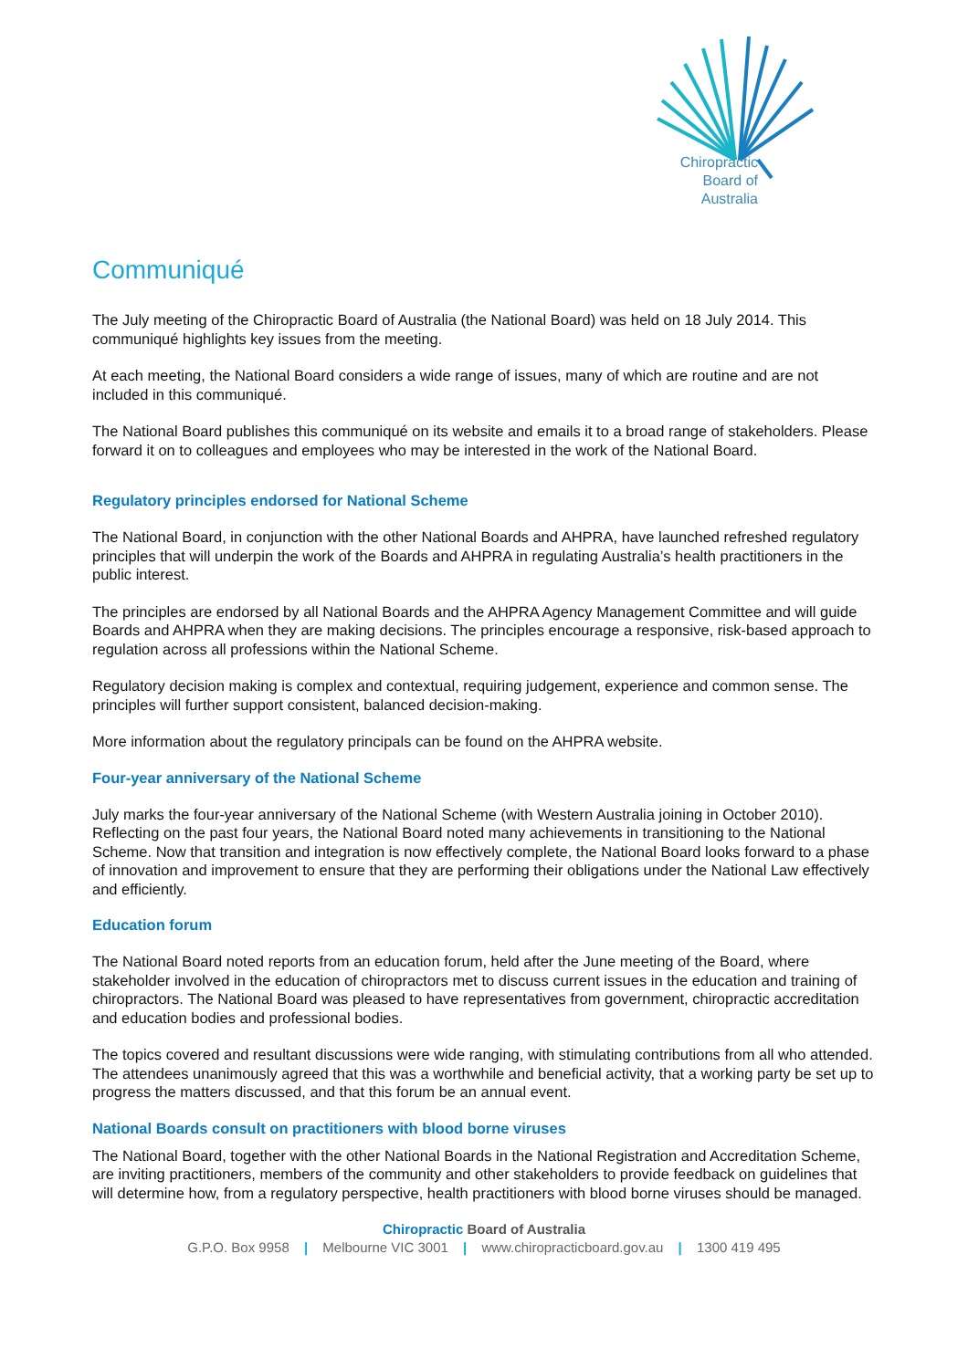Chiropractic
Board of
Australia
Communiqué
The July meeting of the Chiropractic Board of Australia (the National Board) was held on 18 July 2014. This communiqué highlights key issues from the meeting.
At each meeting, the National Board considers a wide range of issues, many of which are routine and are not included in this communiqué.
The National Board publishes this communiqué on its website and emails it to a broad range of stakeholders. Please forward it on to colleagues and employees who may be interested in the work of the National Board.
Regulatory principles endorsed for National Scheme
The National Board, in conjunction with the other National Boards and AHPRA, have launched refreshed regulatory principles that will underpin the work of the Boards and AHPRA in regulating Australia’s health practitioners in the public interest.
The principles are endorsed by all National Boards and the AHPRA Agency Management Committee and will guide Boards and AHPRA when they are making decisions. The principles encourage a responsive, risk-based approach to regulation across all professions within the National Scheme.
Regulatory decision making is complex and contextual, requiring judgement, experience and common sense. The principles will further support consistent, balanced decision-making.
More information about the regulatory principals can be found on the AHPRA website.
Four-year anniversary of the National Scheme
July marks the four-year anniversary of the National Scheme (with Western Australia joining in October 2010). Reflecting on the past four years, the National Board noted many achievements in transitioning to the National Scheme. Now that transition and integration is now effectively complete, the National Board looks forward to a phase of innovation and improvement to ensure that they are performing their obligations under the National Law effectively and efficiently.
Education forum
The National Board noted reports from an education forum, held after the June meeting of the Board, where stakeholder involved in the education of chiropractors met to discuss current issues in the education and training of chiropractors. The National Board was pleased to have representatives from government, chiropractic accreditation and education bodies and professional bodies.
The topics covered and resultant discussions were wide ranging, with stimulating contributions from all who attended. The attendees unanimously agreed that this was a worthwhile and beneficial activity, that a working party be set up to progress the matters discussed, and that this forum be an annual event.
National Boards consult on practitioners with blood borne viruses
The National Board, together with the other National Boards in the National Registration and Accreditation Scheme, are inviting practitioners, members of the community and other stakeholders to provide feedback on guidelines that will determine how, from a regulatory perspective, health practitioners with blood borne viruses should be managed.
Chiropractic Board of Australia
G.P.O. Box 9958 | Melbourne VIC 3001 | www.chiropracticboard.gov.au | 1300 419 495